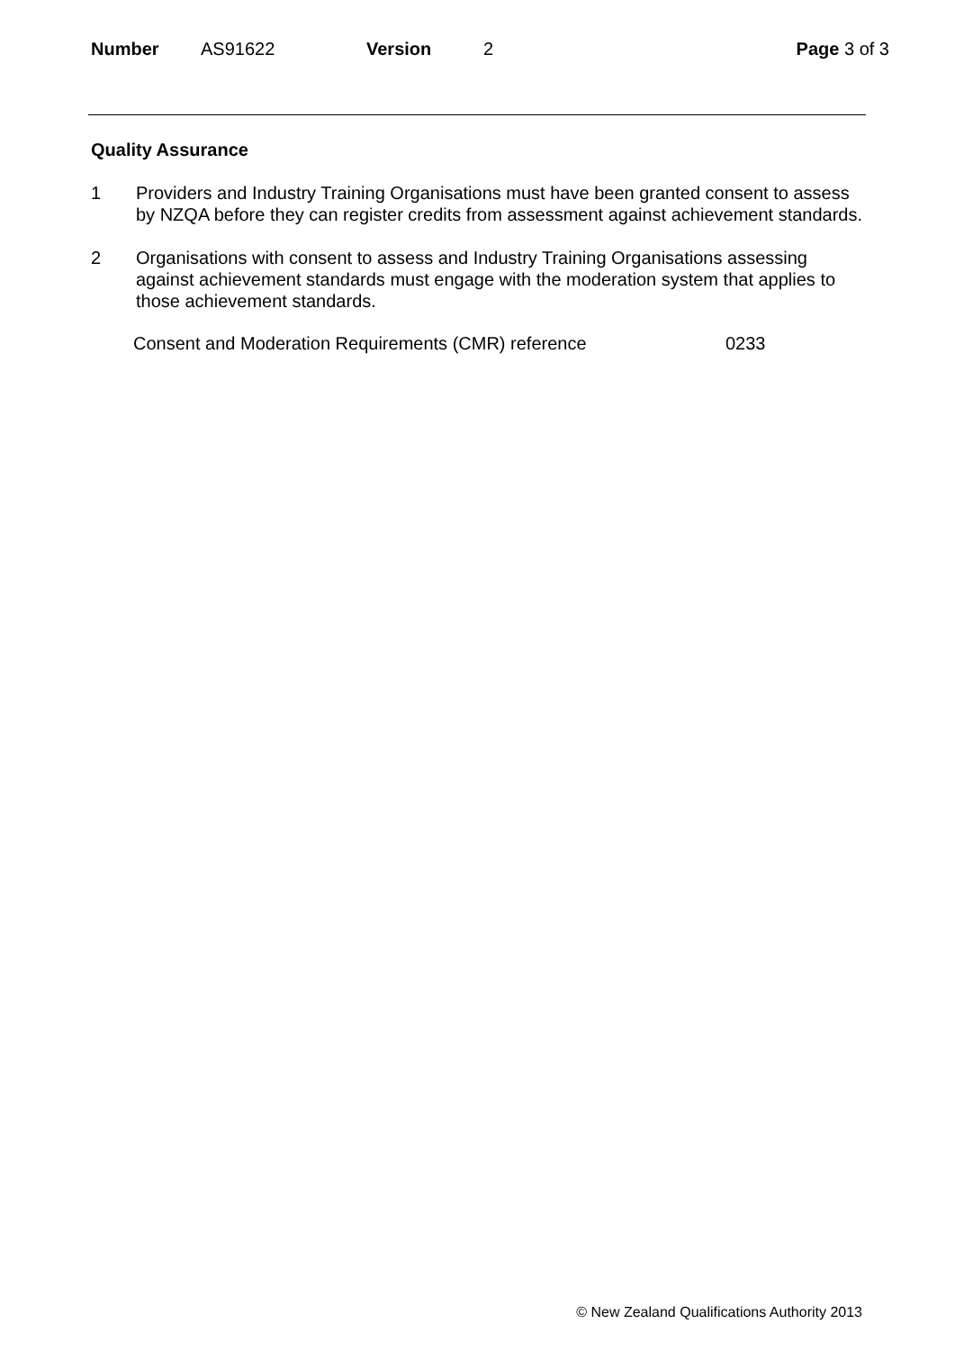Number AS91622 Version 2 Page 3 of 3
Quality Assurance
1 Providers and Industry Training Organisations must have been granted consent to assess by NZQA before they can register credits from assessment against achievement standards.
2 Organisations with consent to assess and Industry Training Organisations assessing against achievement standards must engage with the moderation system that applies to those achievement standards.
Consent and Moderation Requirements (CMR) reference 0233
© New Zealand Qualifications Authority 2013